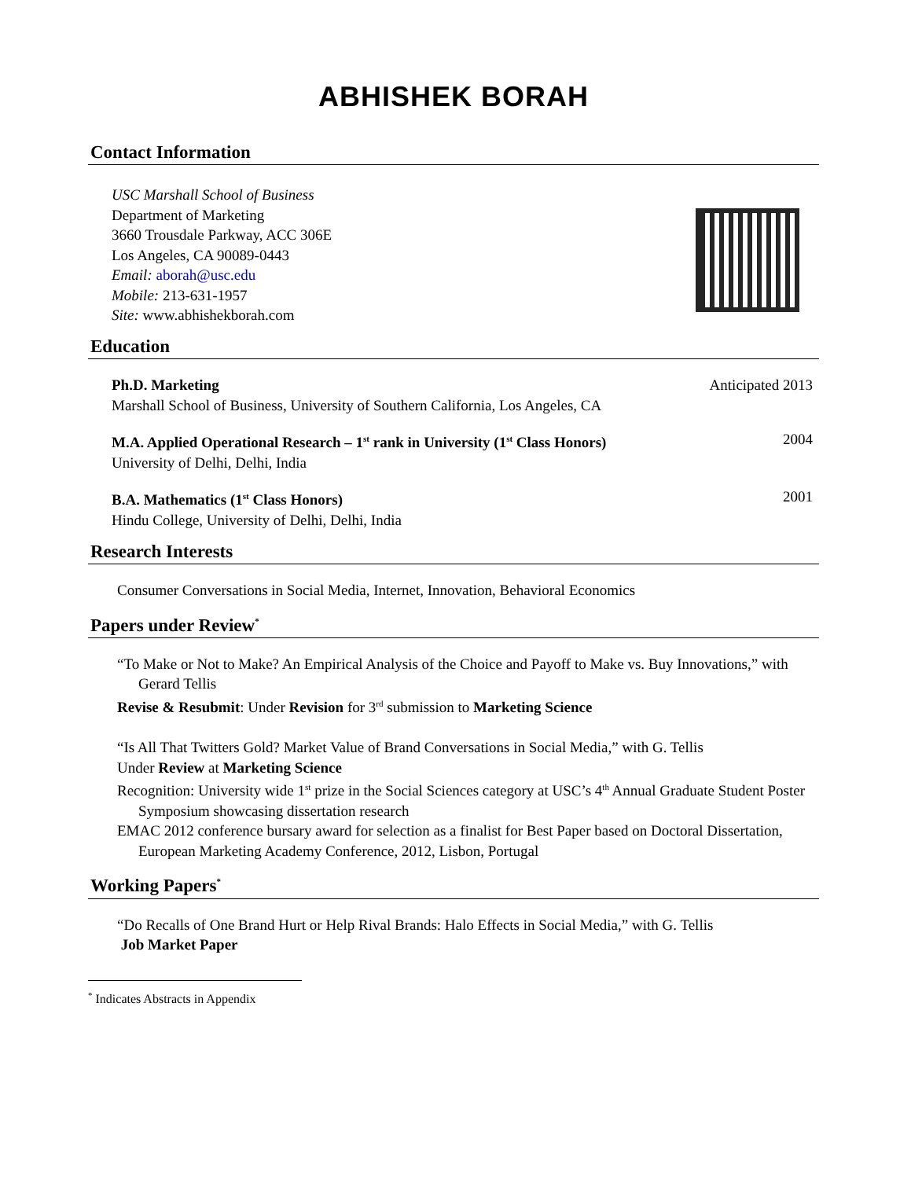ABHISHEK BORAH
Contact Information
USC Marshall School of Business
Department of Marketing
3660 Trousdale Parkway, ACC 306E
Los Angeles, CA 90089-0443
Email: aborah@usc.edu
Mobile: 213-631-1957
Site: www.abhishekborah.com
Education
Ph.D. Marketing Anticipated 2013
Marshall School of Business, University of Southern California, Los Angeles, CA
M.A. Applied Operational Research – 1<sup>st</sup> rank in University (1<sup>st</sup> Class Honors) 2004
University of Delhi, Delhi, India
B.A. Mathematics (1<sup>st</sup> Class Honors) 2001
Hindu College, University of Delhi, Delhi, India
Research Interests
Consumer Conversations in Social Media, Internet, Innovation, Behavioral Economics
Papers under Review<sup>*</sup>
“To Make or Not to Make? An Empirical Analysis of the Choice and Payoff to Make vs. Buy Innovations,” with Gerard Tellis
Revise & Resubmit: Under Revision for 3<sup>rd</sup> submission to Marketing Science
“Is All That Twitters Gold? Market Value of Brand Conversations in Social Media,” with G. Tellis
Under Review at Marketing Science
Recognition: University wide 1<sup>st</sup> prize in the Social Sciences category at USC’s 4<sup>th</sup> Annual Graduate Student Poster Symposium showcasing dissertation research
EMAC 2012 conference bursary award for selection as a finalist for Best Paper based on Doctoral Dissertation, European Marketing Academy Conference, 2012, Lisbon, Portugal
Working Papers<sup>*</sup>
“Do Recalls of One Brand Hurt or Help Rival Brands: Halo Effects in Social Media,” with G. Tellis
Job Market Paper
<sup>*</sup> Indicates Abstracts in Appendix